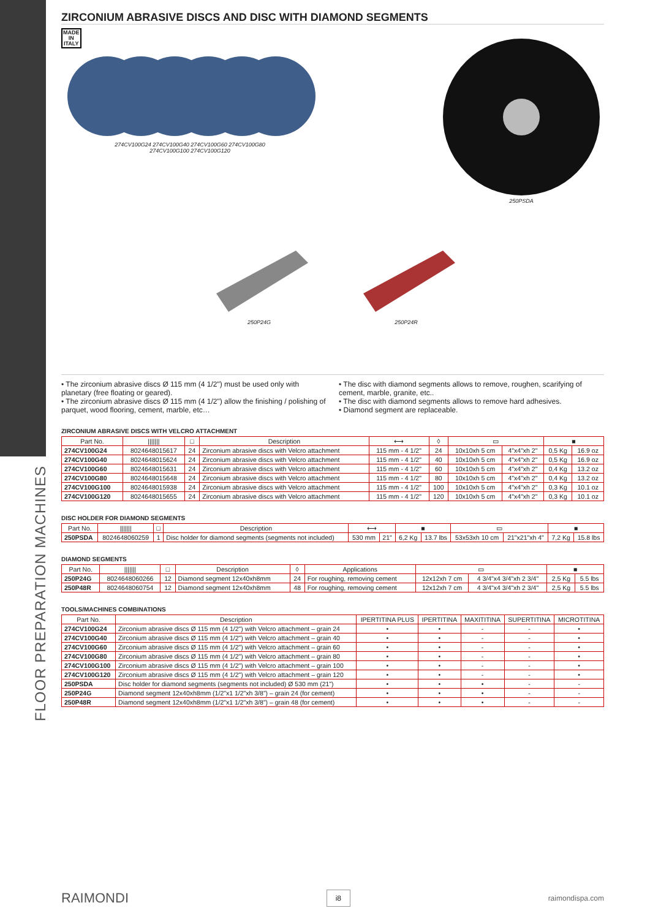FLOOR PREPARATION MACHINES
ZIRCONIUM ABRASIVE DISCS AND DISC WITH DIAMOND SEGMENTS
MADE
IN
ITALY
274CV100G24 274CV100G40 274CV100G60 274CV100G80
274CV100G100 274CV100G120
250PSDA
250P24G 250P24R
• The zirconium abrasive discs Ø 115 mm (4 1/2") must be used only with planetary (free floating or geared).
• The zirconium abrasive discs Ø 115 mm (4 1/2") allow the finishing / polishing of parquet, wood flooring, cement, marble, etc…
• The disc with diamond segments allows to remove, roughen, scarifying of cement, marble, granite, etc..
• The disc with diamond segments allows to remove hard adhesives.
• Diamond segment are replaceable.
ZIRCONIUM ABRASIVE DISCS WITH VELCRO ATTACHMENT
| Part No. | /////// | □ | Description | ⟷ | ◊ | ▭ | | ■ | |
| --- | --- | --- | --- | --- | --- | --- | --- | --- | --- |
| 274CV100G24 | 8024648015617 | 24 | Zirconium abrasive discs with Velcro attachment | 115 mm - 4 1/2" | 24 | 10x10xh 5 cm | 4"x4"xh 2" | 0,5 Kg | 16.9 oz |
| 274CV100G40 | 8024648015624 | 24 | Zirconium abrasive discs with Velcro attachment | 115 mm - 4 1/2" | 40 | 10x10xh 5 cm | 4"x4"xh 2" | 0,5 Kg | 16.9 oz |
| 274CV100G60 | 8024648015631 | 24 | Zirconium abrasive discs with Velcro attachment | 115 mm - 4 1/2" | 60 | 10x10xh 5 cm | 4"x4"xh 2" | 0,4 Kg | 13.2 oz |
| 274CV100G80 | 8024648015648 | 24 | Zirconium abrasive discs with Velcro attachment | 115 mm - 4 1/2" | 80 | 10x10xh 5 cm | 4"x4"xh 2" | 0,4 Kg | 13.2 oz |
| 274CV100G100 | 8024648015938 | 24 | Zirconium abrasive discs with Velcro attachment | 115 mm - 4 1/2" | 100 | 10x10xh 5 cm | 4"x4"xh 2" | 0,3 Kg | 10.1 oz |
| 274CV100G120 | 8024648015655 | 24 | Zirconium abrasive discs with Velcro attachment | 115 mm - 4 1/2" | 120 | 10x10xh 5 cm | 4"x4"xh 2" | 0,3 Kg | 10.1 oz |
DISC HOLDER FOR DIAMOND SEGMENTS
| Part No. | /////// | □ | Description | ⟷ | | ■ | | ▭ | | ■ | |
| --- | --- | --- | --- | --- | --- | --- | --- | --- | --- | --- | --- |
| 250PSDA | 8024648060259 | 1 | Disc holder for diamond segments (segments not included) | 530 mm | 21" | 6,2 Kg | 13.7 lbs | 53x53xh 10 cm | 21"x21"xh 4" | 7,2 Kg | 15.8 lbs |
DIAMOND SEGMENTS
| Part No. | /////// | □ | Description | ◊ | Applications | ▭ | | ■ | |
| --- | --- | --- | --- | --- | --- | --- | --- | --- | --- |
| 250P24G | 8024648060266 | 12 | Diamond segment 12x40xh8mm | 24 | For roughing, removing cement | 12x12xh 7 cm | 4 3/4"x4 3/4"xh 2 3/4" | 2,5 Kg | 5.5 lbs |
| 250P48R | 8024648060754 | 12 | Diamond segment 12x40xh8mm | 48 | For roughing, removing cement | 12x12xh 7 cm | 4 3/4"x4 3/4"xh 2 3/4" | 2,5 Kg | 5.5 lbs |
TOOLS/MACHINES COMBINATIONS
| Part No. | Description | IPERTITINA PLUS | IPERTITINA | MAXITITINA | SUPERTITINA | MICROTITINA |
| --- | --- | --- | --- | --- | --- | --- |
| 274CV100G24 | Zirconium abrasive discs Ø 115 mm (4 1/2") with Velcro attachment – grain 24 | • | • | - | - | • |
| 274CV100G40 | Zirconium abrasive discs Ø 115 mm (4 1/2") with Velcro attachment – grain 40 | • | • | - | - | • |
| 274CV100G60 | Zirconium abrasive discs Ø 115 mm (4 1/2") with Velcro attachment – grain 60 | • | • | - | - | • |
| 274CV100G80 | Zirconium abrasive discs Ø 115 mm (4 1/2") with Velcro attachment – grain 80 | • | • | - | - | • |
| 274CV100G100 | Zirconium abrasive discs Ø 115 mm (4 1/2") with Velcro attachment – grain 100 | • | • | - | - | • |
| 274CV100G120 | Zirconium abrasive discs Ø 115 mm (4 1/2") with Velcro attachment – grain 120 | • | • | - | - | • |
| 250PSDA | Disc holder for diamond segments (segments not included) Ø 530 mm (21") | • | • | • | - | - |
| 250P24G | Diamond segment 12x40xh8mm (1/2"x1 1/2"xh 3/8") – grain 24 (for cement) | • | • | • | - | - |
| 250P48R | Diamond segment 12x40xh8mm (1/2"x1 1/2"xh 3/8") – grain 48 (for cement) | • | • | • | - | - |
RAIMONDI i8 raimondispa.com